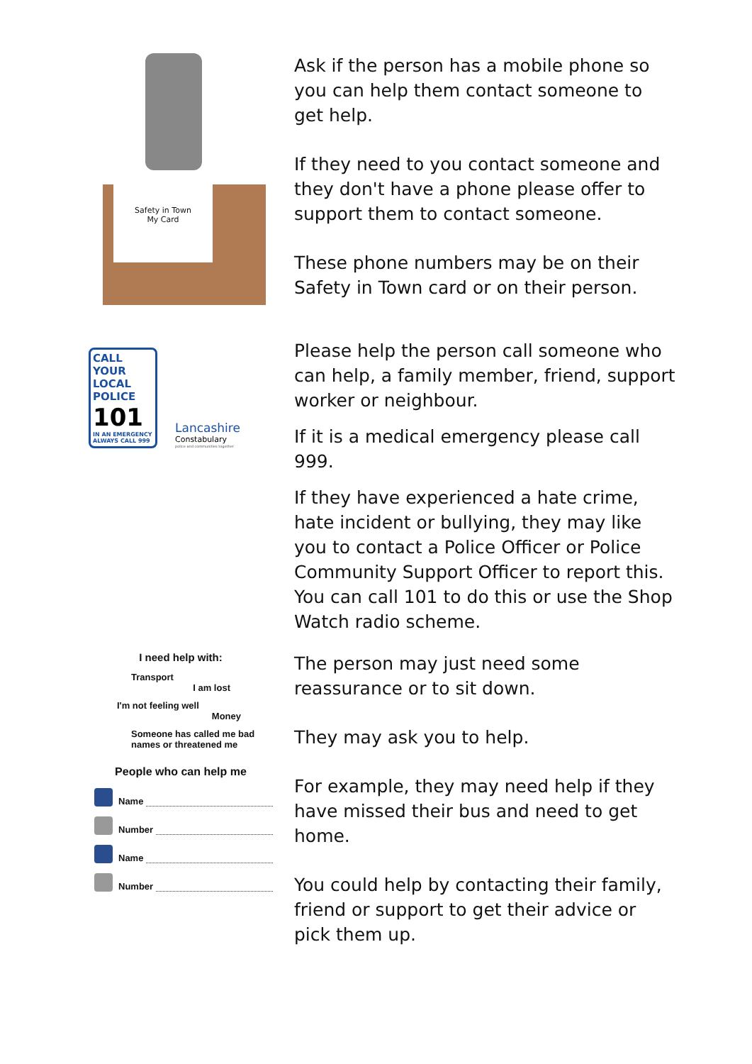Safety in Town
My Card
Ask if the person has a mobile phone so you can help them contact someone to get help.
If they need to you contact someone and they don't have a phone please offer to support them to contact someone.
These phone numbers may be on their Safety in Town card or on their person.
CALL YOUR LOCAL POLICE
101
IN AN EMERGENCY ALWAYS CALL 999
Lancashire
Constabulary
police and communities together
Please help the person call someone who can help, a family member, friend, support worker or neighbour.
If it is a medical emergency please call 999.
If they have experienced a hate crime, hate incident or bullying, they may like you to contact a Police Officer or Police Community Support Officer to report this. You can call 101 to do this or use the Shop Watch radio scheme.
I need help with:
Transport
I am lost
I'm not feeling well
Money
Someone has called me bad names or threatened me
People who can help me
Name
Number
Name
Number
The person may just need some reassurance or to sit down.
They may ask you to help.
For example, they may need help if they have missed their bus and need to get home.
You could help by contacting their family, friend or support to get their advice or pick them up.